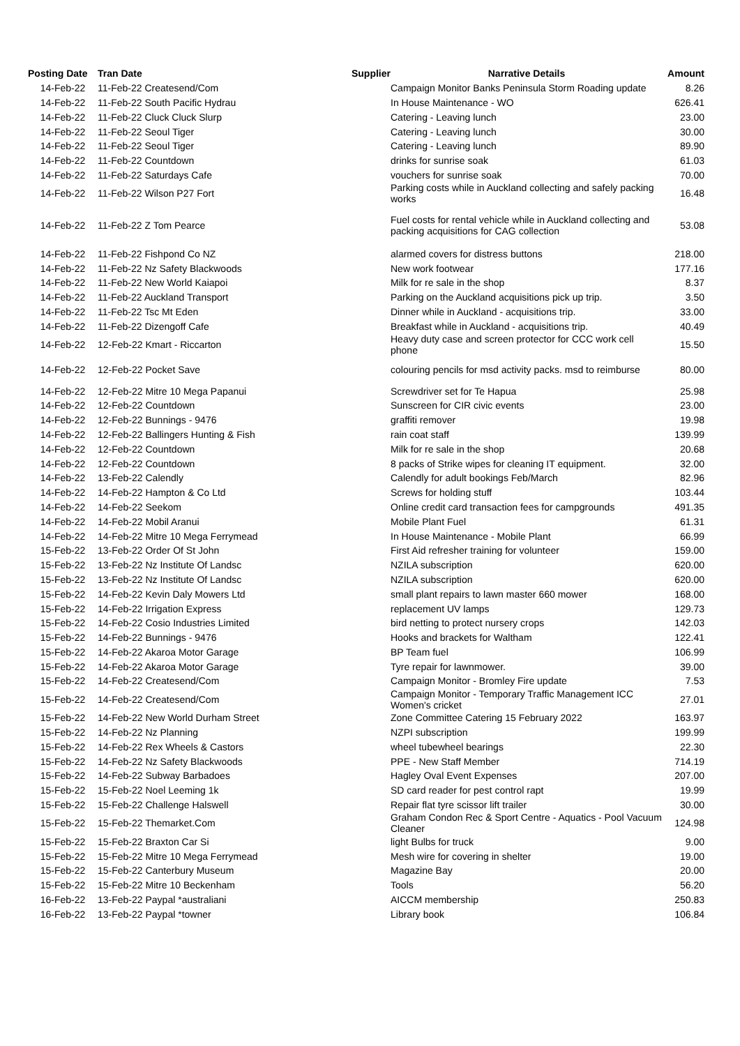| Posting Date | Tran Date | Supplier | Narrative Details | Amount |
| --- | --- | --- | --- | --- |
| 14-Feb-22 | 11-Feb-22 Createsend/Com | | Campaign Monitor Banks Peninsula Storm Roading update | 8.26 |
| 14-Feb-22 | 11-Feb-22 South Pacific Hydrau | | In House Maintenance - WO | 626.41 |
| 14-Feb-22 | 11-Feb-22 Cluck Cluck Slurp | | Catering - Leaving lunch | 23.00 |
| 14-Feb-22 | 11-Feb-22 Seoul Tiger | | Catering - Leaving lunch | 30.00 |
| 14-Feb-22 | 11-Feb-22 Seoul Tiger | | Catering - Leaving lunch | 89.90 |
| 14-Feb-22 | 11-Feb-22 Countdown | | drinks for sunrise soak | 61.03 |
| 14-Feb-22 | 11-Feb-22 Saturdays Cafe | | vouchers for sunrise soak | 70.00 |
| 14-Feb-22 | 11-Feb-22 Wilson P27 Fort | | Parking costs while in Auckland collecting and safely packing works | 16.48 |
| 14-Feb-22 | 11-Feb-22 Z Tom Pearce | | Fuel costs for rental vehicle while in Auckland collecting and packing acquisitions for CAG collection | 53.08 |
| 14-Feb-22 | 11-Feb-22 Fishpond Co NZ | | alarmed covers for distress buttons | 218.00 |
| 14-Feb-22 | 11-Feb-22 Nz Safety Blackwoods | | New work footwear | 177.16 |
| 14-Feb-22 | 11-Feb-22 New World Kaiapoi | | Milk for re sale in the shop | 8.37 |
| 14-Feb-22 | 11-Feb-22 Auckland Transport | | Parking on the Auckland acquisitions pick up trip. | 3.50 |
| 14-Feb-22 | 11-Feb-22 Tsc Mt Eden | | Dinner while in Auckland - acquisitions trip. | 33.00 |
| 14-Feb-22 | 11-Feb-22 Dizengoff Cafe | | Breakfast while in Auckland - acquisitions trip. | 40.49 |
| 14-Feb-22 | 12-Feb-22 Kmart - Riccarton | | Heavy duty case and screen protector for CCC work cell phone | 15.50 |
| 14-Feb-22 | 12-Feb-22 Pocket Save | | colouring pencils for msd activity packs. msd to reimburse | 80.00 |
| 14-Feb-22 | 12-Feb-22 Mitre 10 Mega Papanui | | Screwdriver set for Te Hapua | 25.98 |
| 14-Feb-22 | 12-Feb-22 Countdown | | Sunscreen for CIR civic events | 23.00 |
| 14-Feb-22 | 12-Feb-22 Bunnings - 9476 | | graffiti remover | 19.98 |
| 14-Feb-22 | 12-Feb-22 Ballingers Hunting & Fish | | rain coat staff | 139.99 |
| 14-Feb-22 | 12-Feb-22 Countdown | | Milk for re sale in the shop | 20.68 |
| 14-Feb-22 | 12-Feb-22 Countdown | | 8 packs of Strike wipes for cleaning IT equipment. | 32.00 |
| 14-Feb-22 | 13-Feb-22 Calendly | | Calendly for adult bookings Feb/March | 82.96 |
| 14-Feb-22 | 14-Feb-22 Hampton & Co Ltd | | Screws for holding stuff | 103.44 |
| 14-Feb-22 | 14-Feb-22 Seekom | | Online credit card transaction fees for campgrounds | 491.35 |
| 14-Feb-22 | 14-Feb-22 Mobil Aranui | | Mobile Plant Fuel | 61.31 |
| 14-Feb-22 | 14-Feb-22 Mitre 10 Mega Ferrymead | | In House Maintenance - Mobile Plant | 66.99 |
| 15-Feb-22 | 13-Feb-22 Order Of St John | | First Aid refresher training for volunteer | 159.00 |
| 15-Feb-22 | 13-Feb-22 Nz Institute Of Landsc | | NZILA subscription | 620.00 |
| 15-Feb-22 | 13-Feb-22 Nz Institute Of Landsc | | NZILA subscription | 620.00 |
| 15-Feb-22 | 14-Feb-22 Kevin Daly Mowers Ltd | | small plant repairs to lawn master 660 mower | 168.00 |
| 15-Feb-22 | 14-Feb-22 Irrigation Express | | replacement UV lamps | 129.73 |
| 15-Feb-22 | 14-Feb-22 Cosio Industries Limited | | bird netting to protect nursery crops | 142.03 |
| 15-Feb-22 | 14-Feb-22 Bunnings - 9476 | | Hooks and brackets for Waltham | 122.41 |
| 15-Feb-22 | 14-Feb-22 Akaroa Motor Garage | | BP Team fuel | 106.99 |
| 15-Feb-22 | 14-Feb-22 Akaroa Motor Garage | | Tyre repair for lawnmower. | 39.00 |
| 15-Feb-22 | 14-Feb-22 Createsend/Com | | Campaign Monitor - Bromley Fire update | 7.53 |
| 15-Feb-22 | 14-Feb-22 Createsend/Com | | Campaign Monitor - Temporary Traffic Management ICC Women's cricket | 27.01 |
| 15-Feb-22 | 14-Feb-22 New World Durham Street | | Zone Committee Catering 15 February 2022 | 163.97 |
| 15-Feb-22 | 14-Feb-22 Nz Planning | | NZPI subscription | 199.99 |
| 15-Feb-22 | 14-Feb-22 Rex Wheels & Castors | | wheel tubewheel bearings | 22.30 |
| 15-Feb-22 | 14-Feb-22 Nz Safety Blackwoods | | PPE - New Staff Member | 714.19 |
| 15-Feb-22 | 14-Feb-22 Subway Barbadoes | | Hagley Oval Event Expenses | 207.00 |
| 15-Feb-22 | 15-Feb-22 Noel Leeming 1k | | SD card reader for pest control rapt | 19.99 |
| 15-Feb-22 | 15-Feb-22 Challenge Halswell | | Repair flat tyre scissor lift trailer | 30.00 |
| 15-Feb-22 | 15-Feb-22 Themarket.Com | | Graham Condon Rec & Sport Centre - Aquatics - Pool Vacuum Cleaner | 124.98 |
| 15-Feb-22 | 15-Feb-22 Braxton Car Si | | light Bulbs for truck | 9.00 |
| 15-Feb-22 | 15-Feb-22 Mitre 10 Mega Ferrymead | | Mesh wire for covering in shelter | 19.00 |
| 15-Feb-22 | 15-Feb-22 Canterbury Museum | | Magazine Bay | 20.00 |
| 15-Feb-22 | 15-Feb-22 Mitre 10 Beckenham | | Tools | 56.20 |
| 16-Feb-22 | 13-Feb-22 Paypal *australiani | | AICCM membership | 250.83 |
| 16-Feb-22 | 13-Feb-22 Paypal *towner | | Library book | 106.84 |